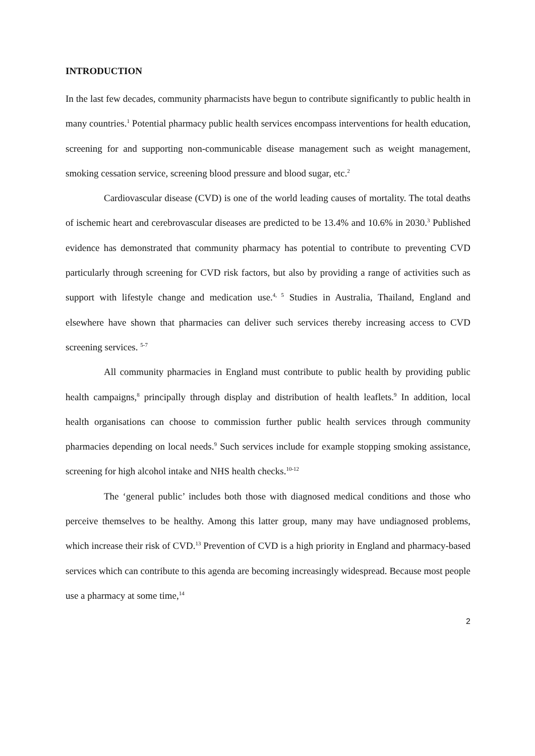INTRODUCTION
In the last few decades, community pharmacists have begun to contribute significantly to public health in many countries.<sup>1</sup> Potential pharmacy public health services encompass interventions for health education, screening for and supporting non-communicable disease management such as weight management, smoking cessation service, screening blood pressure and blood sugar, etc.<sup>2</sup>
Cardiovascular disease (CVD) is one of the world leading causes of mortality. The total deaths of ischemic heart and cerebrovascular diseases are predicted to be 13.4% and 10.6% in 2030.<sup>3</sup> Published evidence has demonstrated that community pharmacy has potential to contribute to preventing CVD particularly through screening for CVD risk factors, but also by providing a range of activities such as support with lifestyle change and medication use.<sup>4, 5</sup> Studies in Australia, Thailand, England and elsewhere have shown that pharmacies can deliver such services thereby increasing access to CVD screening services. <sup>5-7</sup>
All community pharmacies in England must contribute to public health by providing public health campaigns,<sup>8</sup> principally through display and distribution of health leaflets.<sup>9</sup> In addition, local health organisations can choose to commission further public health services through community pharmacies depending on local needs.<sup>9</sup> Such services include for example stopping smoking assistance, screening for high alcohol intake and NHS health checks.<sup>10-12</sup>
The ‘general public’ includes both those with diagnosed medical conditions and those who perceive themselves to be healthy. Among this latter group, many may have undiagnosed problems, which increase their risk of CVD.<sup>13</sup> Prevention of CVD is a high priority in England and pharmacy-based services which can contribute to this agenda are becoming increasingly widespread. Because most people use a pharmacy at some time,<sup>14</sup>
2